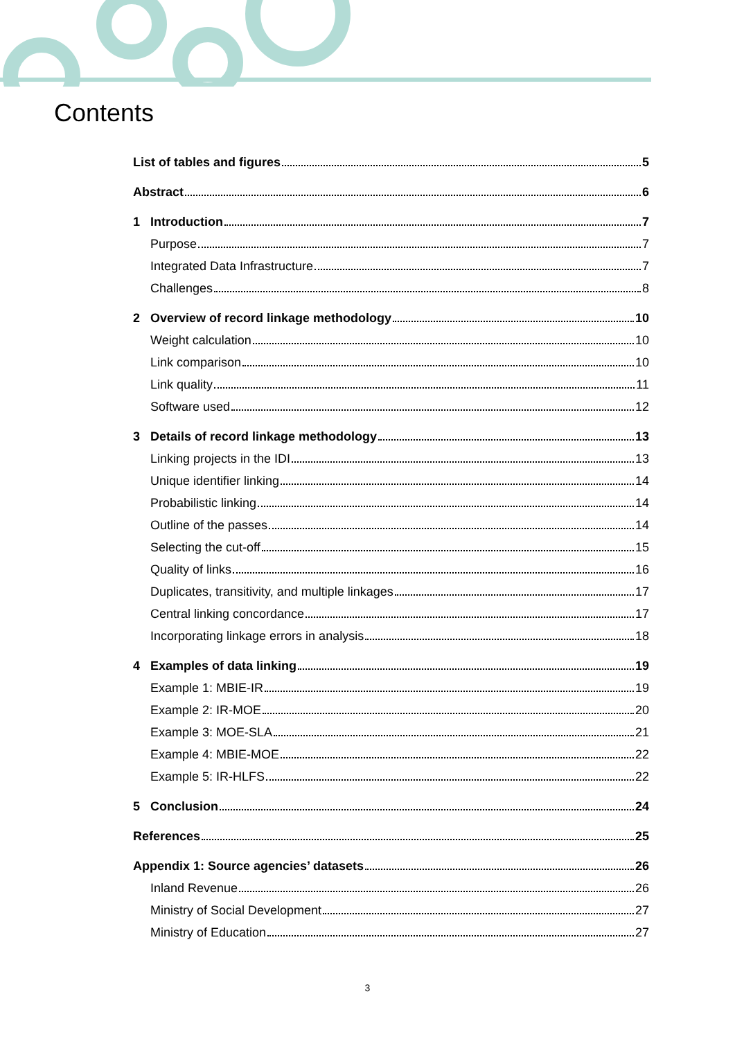Contents
List of tables and figures 5
Abstract 6
1 Introduction 7
Purpose 7
Integrated Data Infrastructure 7
Challenges 8
2 Overview of record linkage methodology 10
Weight calculation 10
Link comparison 10
Link quality 11
Software used 12
3 Details of record linkage methodology 13
Linking projects in the IDI 13
Unique identifier linking 14
Probabilistic linking 14
Outline of the passes 14
Selecting the cut-off 15
Quality of links 16
Duplicates, transitivity, and multiple linkages 17
Central linking concordance 17
Incorporating linkage errors in analysis 18
4 Examples of data linking 19
Example 1: MBIE-IR 19
Example 2: IR-MOE 20
Example 3: MOE-SLA 21
Example 4: MBIE-MOE 22
Example 5: IR-HLFS 22
5 Conclusion 24
References 25
Appendix 1: Source agencies’ datasets 26
Inland Revenue 26
Ministry of Social Development 27
Ministry of Education 27
3